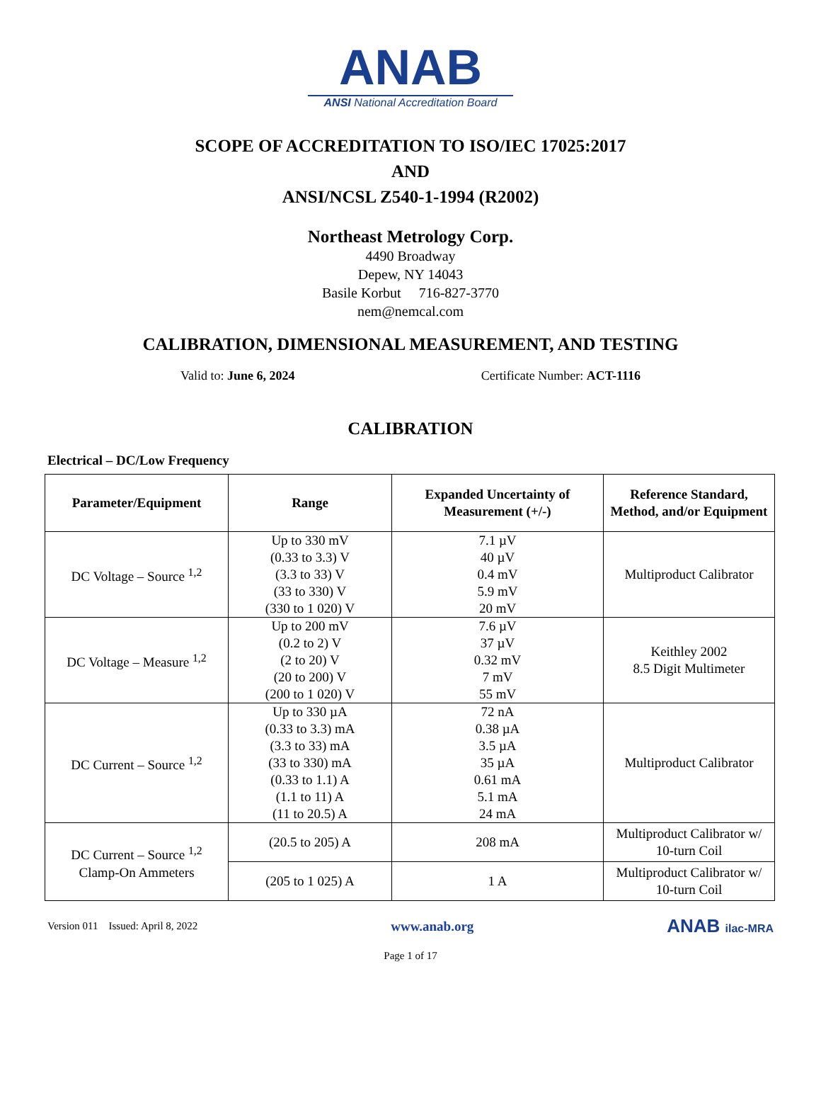ANAB
ANSI National Accreditation Board
SCOPE OF ACCREDITATION TO ISO/IEC 17025:2017
AND
ANSI/NCSL Z540-1-1994 (R2002)
Northeast Metrology Corp.
4490 Broadway
Depew, NY 14043
Basile Korbut 716-827-3770
nem@nemcal.com
CALIBRATION, DIMENSIONAL MEASUREMENT, AND TESTING
Valid to: June 6, 2024 Certificate Number: ACT-1116
CALIBRATION
Electrical – DC/Low Frequency
| Parameter/Equipment | Range | Expanded Uncertainty of Measurement (+/-) | Reference Standard, Method, and/or Equipment |
| --- | --- | --- | --- |
| DC Voltage – Source <sup>1,2</sup> | Up to 330 mV (0.33 to 3.3) V (3.3 to 33) V (33 to 330) V (330 to 1 020) V | 7.1 µV 40 µV 0.4 mV 5.9 mV 20 mV | Multiproduct Calibrator |
| DC Voltage – Measure <sup>1,2</sup> | Up to 200 mV (0.2 to 2) V (2 to 20) V (20 to 200) V (200 to 1 020) V | 7.6 µV 37 µV 0.32 mV 7 mV 55 mV | Keithley 2002 8.5 Digit Multimeter |
| DC Current – Source <sup>1,2</sup> | Up to 330 µA (0.33 to 3.3) mA (3.3 to 33) mA (33 to 330) mA (0.33 to 1.1) A (1.1 to 11) A (11 to 20.5) A | 72 nA 0.38 µA 3.5 µA 35 µA 0.61 mA 5.1 mA 24 mA | Multiproduct Calibrator |
| DC Current – Source <sup>1,2</sup> Clamp-On Ammeters | (20.5 to 205) A | 208 mA | Multiproduct Calibrator w/ 10-turn Coil |
| | (205 to 1 025) A | 1 A | Multiproduct Calibrator w/ 10-turn Coil |
Version 011 Issued: April 8, 2022 www.anab.org ANAB ilac-MRA
Page 1 of 17